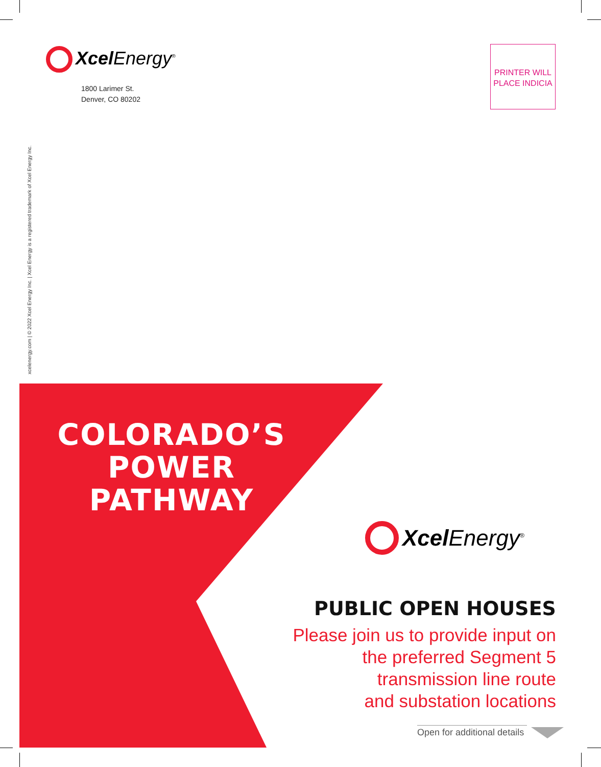Xcel Energy<sup>®</sup>
1800 Larimer St.
Denver, CO 80202
PRINTER WILL
PLACE INDICIA
xcelenergy.com | © 2022 Xcel Energy Inc. | Xcel Energy is a registered trademark of Xcel Energy Inc.
COLORADO’S
POWER
PATHWAY
Xcel Energy<sup>®</sup>
PUBLIC OPEN HOUSES
Please join us to provide input on
the preferred Segment 5
transmission line route
and substation locations
Open for additional details